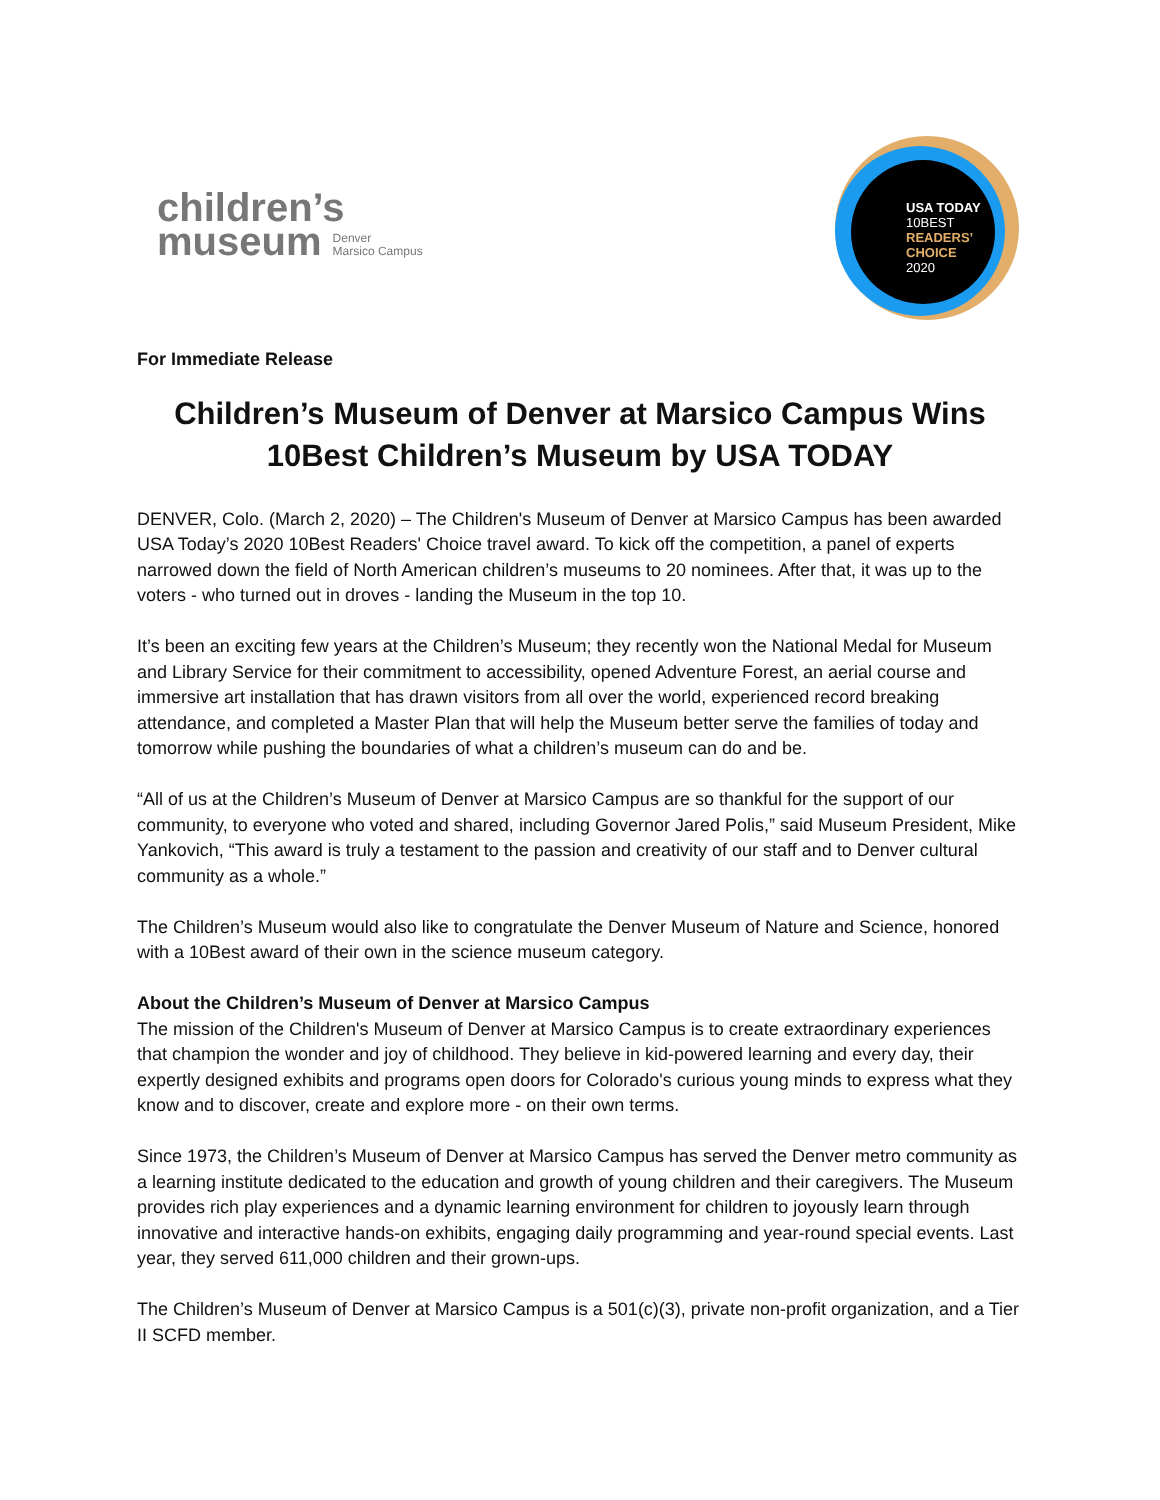children’s
museum Denver
Marsico Campus
USA TODAY
10BEST
READERS’
CHOICE
2020
For Immediate Release
Children’s Museum of Denver at Marsico Campus Wins 10Best Children’s Museum by USA TODAY
DENVER, Colo. (March 2, 2020) – The Children's Museum of Denver at Marsico Campus has been awarded USA Today’s 2020 10Best Readers' Choice travel award. To kick off the competition, a panel of experts narrowed down the field of North American children’s museums to 20 nominees. After that, it was up to the voters - who turned out in droves - landing the Museum in the top 10.
It’s been an exciting few years at the Children’s Museum; they recently won the National Medal for Museum and Library Service for their commitment to accessibility, opened Adventure Forest, an aerial course and immersive art installation that has drawn visitors from all over the world, experienced record breaking attendance, and completed a Master Plan that will help the Museum better serve the families of today and tomorrow while pushing the boundaries of what a children’s museum can do and be.
“All of us at the Children’s Museum of Denver at Marsico Campus are so thankful for the support of our community, to everyone who voted and shared, including Governor Jared Polis,” said Museum President, Mike Yankovich, “This award is truly a testament to the passion and creativity of our staff and to Denver cultural community as a whole.”
The Children’s Museum would also like to congratulate the Denver Museum of Nature and Science, honored with a 10Best award of their own in the science museum category.
About the Children’s Museum of Denver at Marsico Campus
The mission of the Children's Museum of Denver at Marsico Campus is to create extraordinary experiences that champion the wonder and joy of childhood. They believe in kid-powered learning and every day, their expertly designed exhibits and programs open doors for Colorado's curious young minds to express what they know and to discover, create and explore more - on their own terms.
Since 1973, the Children’s Museum of Denver at Marsico Campus has served the Denver metro community as a learning institute dedicated to the education and growth of young children and their caregivers. The Museum provides rich play experiences and a dynamic learning environment for children to joyously learn through innovative and interactive hands-on exhibits, engaging daily programming and year-round special events. Last year, they served 611,000 children and their grown-ups.
The Children’s Museum of Denver at Marsico Campus is a 501(c)(3), private non-profit organization, and a Tier II SCFD member.